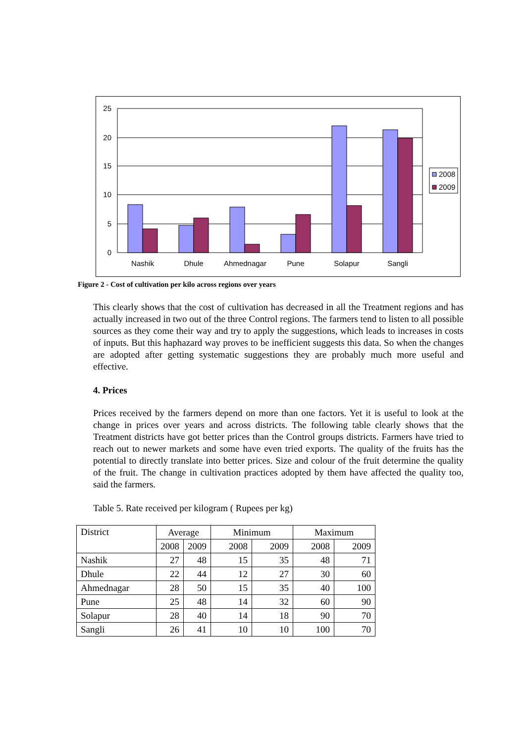25
20
15
10
5
0
Nashik
Dhule
Ahmednagar
Pune
Solapur
Sangli
2008
2009
Figure 2 - Cost of cultivation per kilo across regions over years
This clearly shows that the cost of cultivation has decreased in all the Treatment regions and has actually increased in two out of the three Control regions. The farmers tend to listen to all possible sources as they come their way and try to apply the suggestions, which leads to increases in costs of inputs. But this haphazard way proves to be inefficient suggests this data. So when the changes are adopted after getting systematic suggestions they are probably much more useful and effective.
4. Prices
Prices received by the farmers depend on more than one factors. Yet it is useful to look at the change in prices over years and across districts. The following table clearly shows that the Treatment districts have got better prices than the Control groups districts. Farmers have tried to reach out to newer markets and some have even tried exports. The quality of the fruits has the potential to directly translate into better prices. Size and colour of the fruit determine the quality of the fruit. The change in cultivation practices adopted by them have affected the quality too, said the farmers.
Table 5. Rate received per kilogram ( Rupees per kg)
| District | Average | | Minimum | | Maximum | |
| | 2008 | 2009 | 2008 | 2009 | 2008 | 2009 |
| Nashik | 27 | 48 | 15 | 35 | 48 | 71 |
| Dhule | 22 | 44 | 12 | 27 | 30 | 60 |
| Ahmednagar | 28 | 50 | 15 | 35 | 40 | 100 |
| Pune | 25 | 48 | 14 | 32 | 60 | 90 |
| Solapur | 28 | 40 | 14 | 18 | 90 | 70 |
| Sangli | 26 | 41 | 10 | 10 | 100 | 70 |